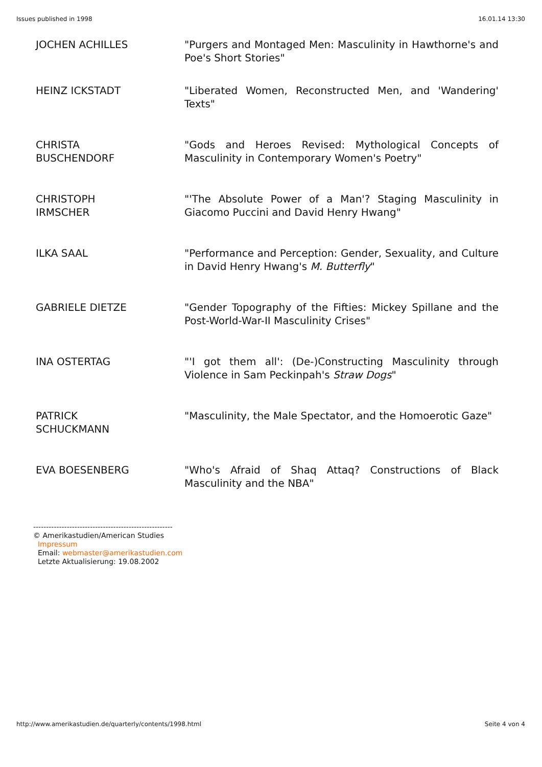Issues published in 1998 16.01.14 13:30
| JOCHEN ACHILLES | "Purgers and Montaged Men: Masculinity in Hawthorne's and Poe's Short Stories" |
| HEINZ ICKSTADT | "Liberated Women, Reconstructed Men, and 'Wandering' Texts" |
| CHRISTA BUSCHENDORF | "Gods and Heroes Revised: Mythological Concepts of Masculinity in Contemporary Women's Poetry" |
| CHRISTOPH IRMSCHER | "'The Absolute Power of a Man'? Staging Masculinity in Giacomo Puccini and David Henry Hwang" |
| ILKA SAAL | "Performance and Perception: Gender, Sexuality, and Culture in David Henry Hwang's M. Butterfly " |
| GABRIELE DIETZE | "Gender Topography of the Fifties: Mickey Spillane and the Post-World-War-II Masculinity Crises" |
| INA OSTERTAG | "'I got them all': (De-)Constructing Masculinity through Violence in Sam Peckinpah's Straw Dogs " |
| PATRICK SCHUCKMANN | "Masculinity, the Male Spectator, and the Homoerotic Gaze" |
| EVA BOESENBERG | "Who's Afraid of Shaq Attaq? Constructions of Black Masculinity and the NBA" |
------------------------------------------------------
© Amerikastudien/American Studies
Impressum
Email: webmaster@amerikastudien.com
Letzte Aktualisierung: 19.08.2002
http://www.amerikastudien.de/quarterly/contents/1998.html Seite 4 von 4